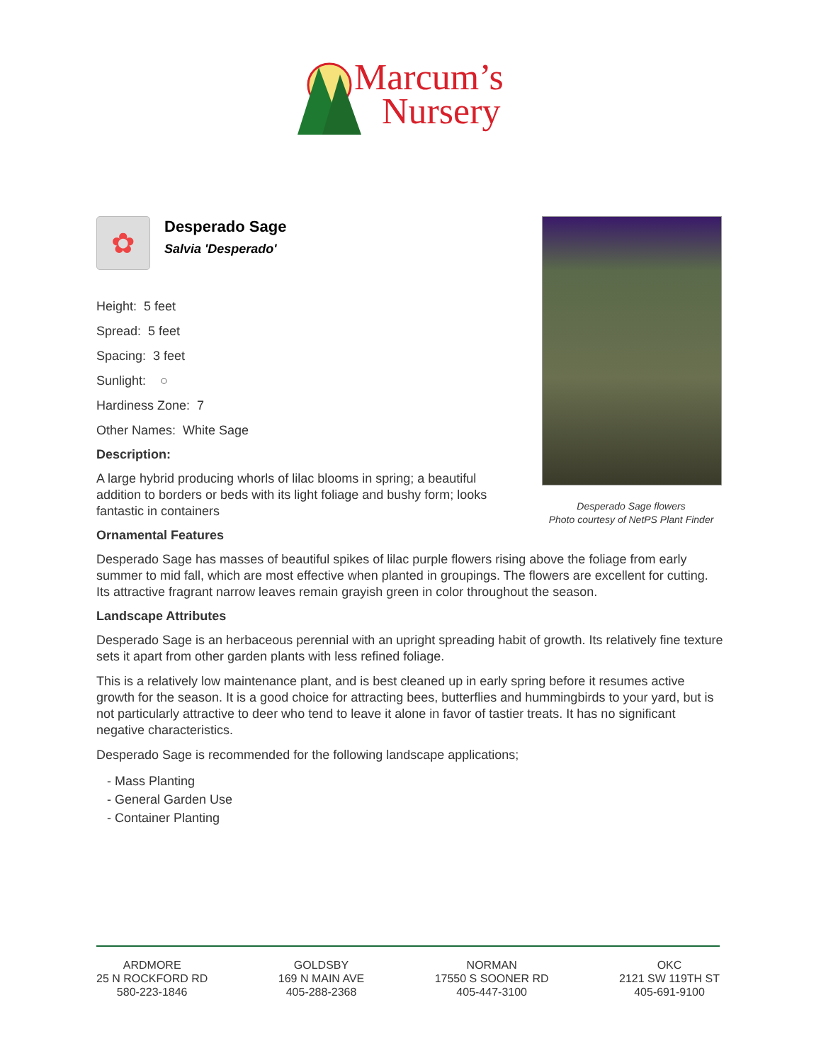Marcum’s
Nursery
✿
Desperado Sage
Salvia 'Desperado'
Height: 5 feet
Spread: 5 feet
Spacing: 3 feet
Sunlight: ○
Hardiness Zone: 7
Other Names: White Sage
Description:
A large hybrid producing whorls of lilac blooms in spring; a beautiful addition to borders or beds with its light foliage and bushy form; looks fantastic in containers
Ornamental Features
Desperado Sage has masses of beautiful spikes of lilac purple flowers rising above the foliage from early summer to mid fall, which are most effective when planted in groupings. The flowers are excellent for cutting. Its attractive fragrant narrow leaves remain grayish green in color throughout the season.
Landscape Attributes
Desperado Sage is an herbaceous perennial with an upright spreading habit of growth. Its relatively fine texture sets it apart from other garden plants with less refined foliage.
This is a relatively low maintenance plant, and is best cleaned up in early spring before it resumes active growth for the season. It is a good choice for attracting bees, butterflies and hummingbirds to your yard, but is not particularly attractive to deer who tend to leave it alone in favor of tastier treats. It has no significant negative characteristics.
Desperado Sage is recommended for the following landscape applications;
- Mass Planting
- General Garden Use
- Container Planting
Desperado Sage flowers
Photo courtesy of NetPS Plant Finder
ARDMORE
25 N ROCKFORD RD
580-223-1846
GOLDSBY
169 N MAIN AVE
405-288-2368
NORMAN
17550 S SOONER RD
405-447-3100
OKC
2121 SW 119TH ST
405-691-9100